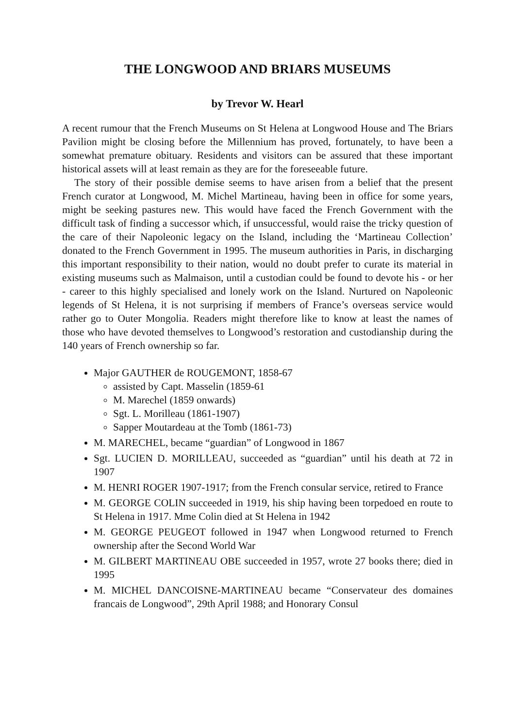THE LONGWOOD AND BRIARS MUSEUMS
by Trevor W. Hearl
A recent rumour that the French Museums on St Helena at Longwood House and The Briars Pavilion might be closing before the Millennium has proved, fortunately, to have been a somewhat premature obituary. Residents and visitors can be assured that these important historical assets will at least remain as they are for the foreseeable future.
The story of their possible demise seems to have arisen from a belief that the present French curator at Longwood, M. Michel Martineau, having been in office for some years, might be seeking pastures new. This would have faced the French Government with the difficult task of finding a successor which, if unsuccessful, would raise the tricky question of the care of their Napoleonic legacy on the Island, including the ‘Martineau Collection’ donated to the French Government in 1995. The museum authorities in Paris, in discharging this important responsibility to their nation, would no doubt prefer to curate its material in existing museums such as Malmaison, until a custodian could be found to devote his - or her - career to this highly specialised and lonely work on the Island. Nurtured on Napoleonic legends of St Helena, it is not surprising if members of France’s overseas service would rather go to Outer Mongolia. Readers might therefore like to know at least the names of those who have devoted themselves to Longwood’s restoration and custodianship during the 140 years of French ownership so far.
Major GAUTHER de ROUGEMONT, 1858-67
assisted by Capt. Masselin (1859-61
M. Marechel (1859 onwards)
Sgt. L. Morilleau (1861-1907)
Sapper Moutardeau at the Tomb (1861-73)
M. MARECHEL, became “guardian” of Longwood in 1867
Sgt. LUCIEN D. MORILLEAU, succeeded as “guardian” until his death at 72 in 1907
M. HENRI ROGER 1907-1917; from the French consular service, retired to France
M. GEORGE COLIN succeeded in 1919, his ship having been torpedoed en route to St Helena in 1917. Mme Colin died at St Helena in 1942
M. GEORGE PEUGEOT followed in 1947 when Longwood returned to French ownership after the Second World War
M. GILBERT MARTINEAU OBE succeeded in 1957, wrote 27 books there; died in 1995
M. MICHEL DANCOISNE-MARTINEAU became “Conservateur des domaines francais de Longwood”, 29th April 1988; and Honorary Consul